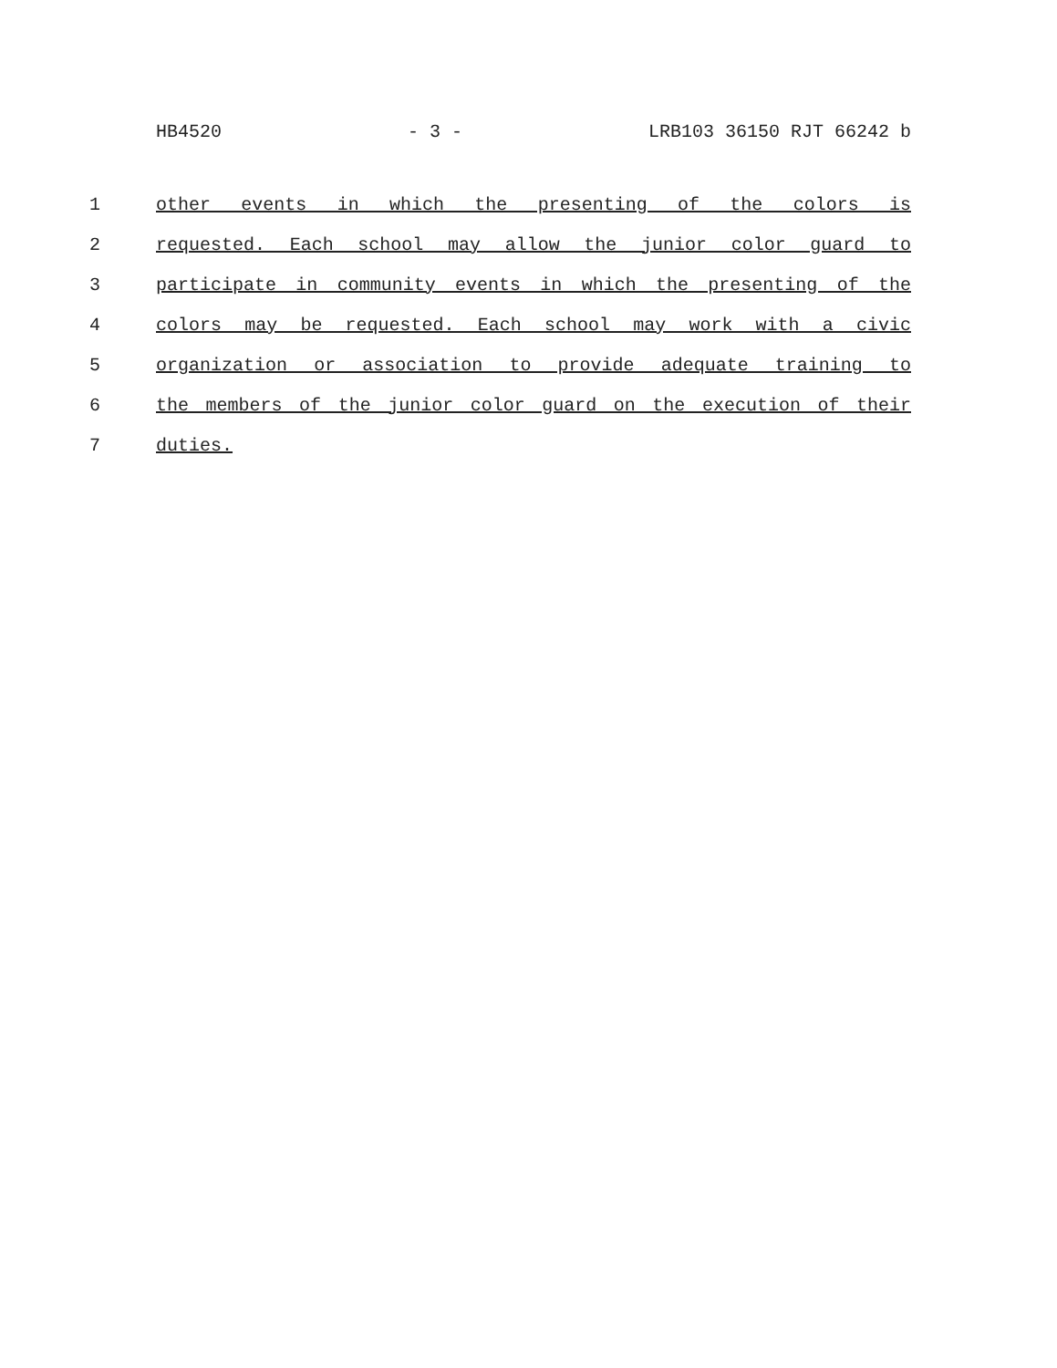HB4520 - 3 - LRB103 36150 RJT 66242 b
1 other events in which the presenting of the colors is
2 requested. Each school may allow the junior color guard to
3 participate in community events in which the presenting of the
4 colors may be requested. Each school may work with a civic
5 organization or association to provide adequate training to
6 the members of the junior color guard on the execution of their
7 duties.